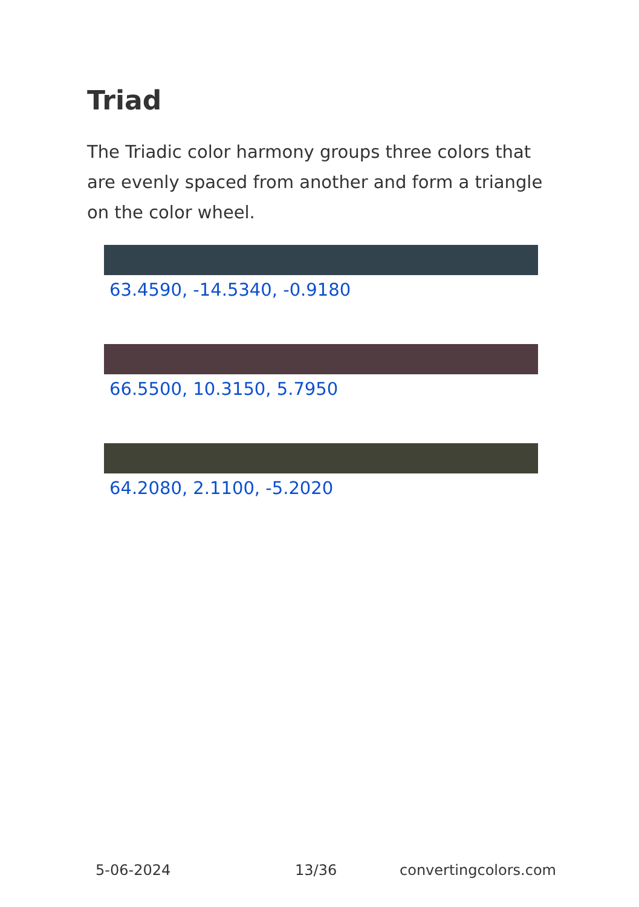Triad
The Triadic color harmony groups three colors that are evenly spaced from another and form a triangle on the color wheel.
63.4590, -14.5340, -0.9180
66.5500, 10.3150, 5.7950
64.2080, 2.1100, -5.2020
5-06-2024 13/36 convertingcolors.com